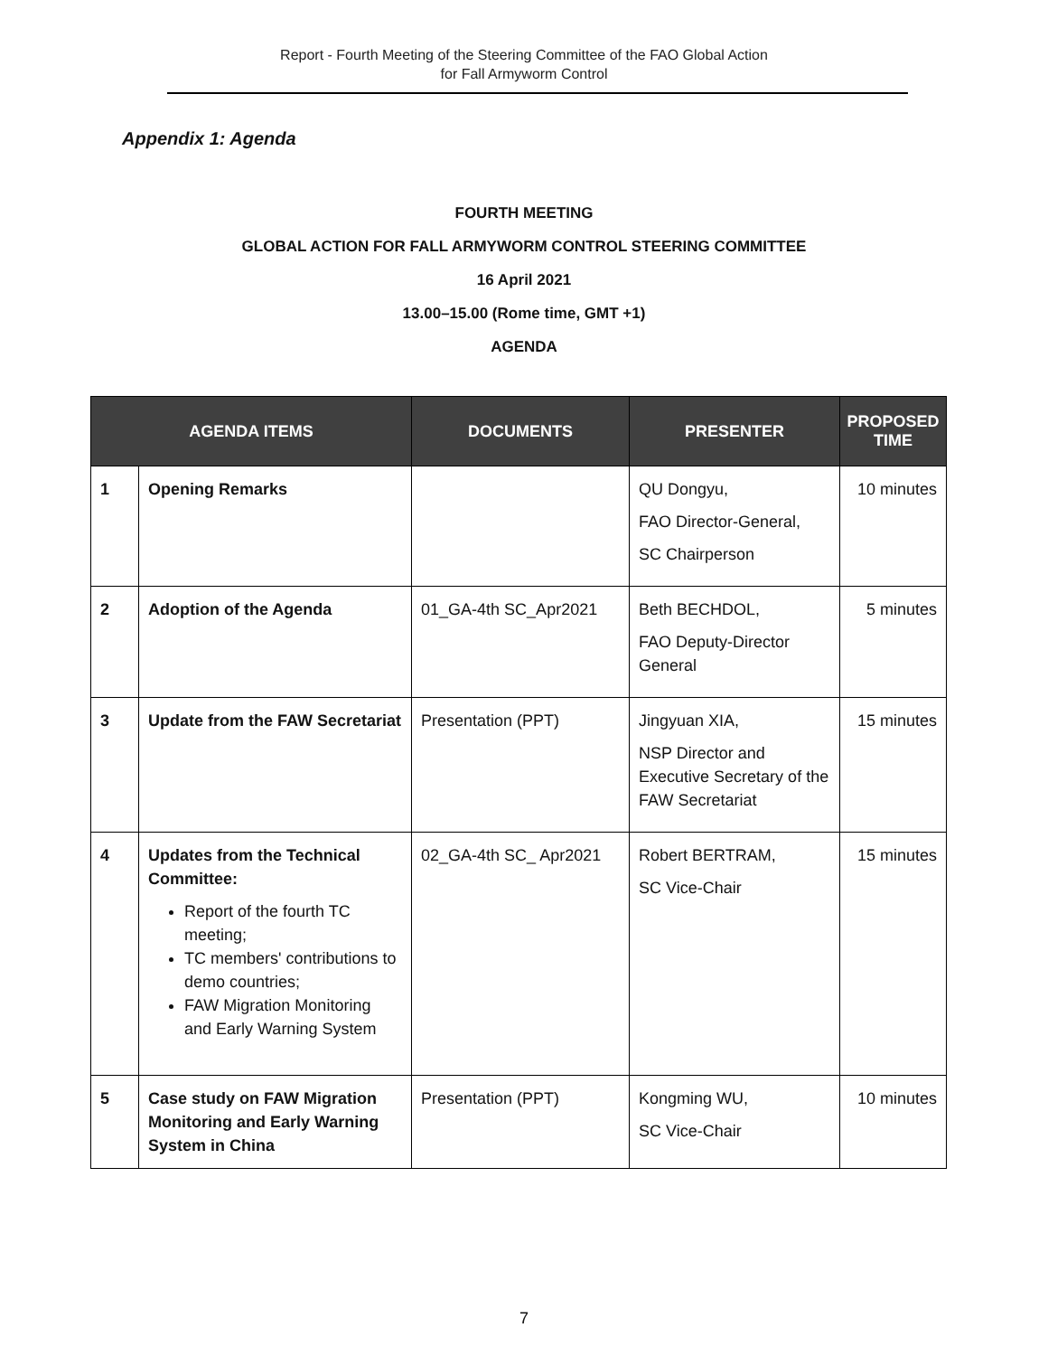Report - Fourth Meeting of the Steering Committee of the FAO Global Action
for Fall Armyworm Control
Appendix 1: Agenda
FOURTH MEETING
GLOBAL ACTION FOR FALL ARMYWORM CONTROL STEERING COMMITTEE
16 April 2021
13.00–15.00 (Rome time, GMT +1)
AGENDA
| AGENDA ITEMS | | DOCUMENTS | PRESENTER | PROPOSED TIME |
| --- | --- | --- | --- | --- |
| 1 | Opening Remarks | | QU Dongyu, FAO Director-General, SC Chairperson | 10 minutes |
| 2 | Adoption of the Agenda | 01_GA-4th SC_Apr2021 | Beth BECHDOL, FAO Deputy-Director General | 5 minutes |
| 3 | Update from the FAW Secretariat | Presentation (PPT) | Jingyuan XIA, NSP Director and Executive Secretary of the FAW Secretariat | 15 minutes |
| 4 | Updates from the Technical Committee: Report of the fourth TC meeting; TC members' contributions to demo countries; FAW Migration Monitoring and Early Warning System | 02_GA-4th SC_ Apr2021 | Robert BERTRAM, SC Vice-Chair | 15 minutes |
| 5 | Case study on FAW Migration Monitoring and Early Warning System in China | Presentation (PPT) | Kongming WU, SC Vice-Chair | 10 minutes |
7